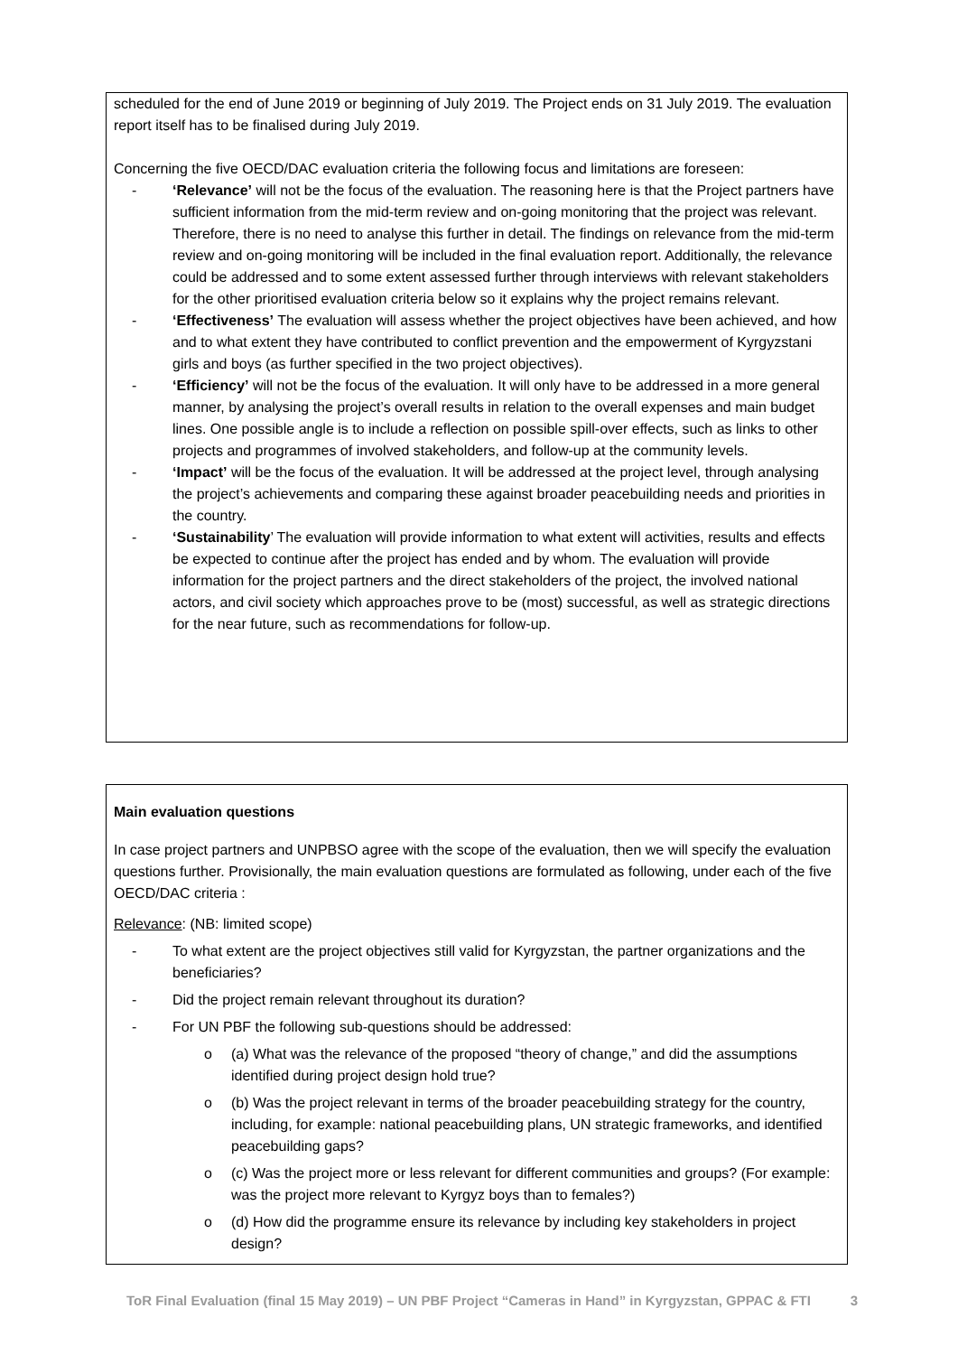scheduled for the end of June 2019 or beginning of July 2019. The Project ends on 31 July 2019. The evaluation report itself has to be finalised during July 2019.
Concerning the five OECD/DAC evaluation criteria the following focus and limitations are foreseen:
- ‘Relevance’ will not be the focus of the evaluation. The reasoning here is that the Project partners have sufficient information from the mid-term review and on-going monitoring that the project was relevant. Therefore, there is no need to analyse this further in detail. The findings on relevance from the mid-term review and on-going monitoring will be included in the final evaluation report. Additionally, the relevance could be addressed and to some extent assessed further through interviews with relevant stakeholders for the other prioritised evaluation criteria below so it explains why the project remains relevant.
- ‘Effectiveness’ The evaluation will assess whether the project objectives have been achieved, and how and to what extent they have contributed to conflict prevention and the empowerment of Kyrgyzstani girls and boys (as further specified in the two project objectives).
- ‘Efficiency’ will not be the focus of the evaluation. It will only have to be addressed in a more general manner, by analysing the project’s overall results in relation to the overall expenses and main budget lines. One possible angle is to include a reflection on possible spill-over effects, such as links to other projects and programmes of involved stakeholders, and follow-up at the community levels.
- ‘Impact’ will be the focus of the evaluation. It will be addressed at the project level, through analysing the project’s achievements and comparing these against broader peacebuilding needs and priorities in the country.
- ‘Sustainability’ The evaluation will provide information to what extent will activities, results and effects be expected to continue after the project has ended and by whom. The evaluation will provide information for the project partners and the direct stakeholders of the project, the involved national actors, and civil society which approaches prove to be (most) successful, as well as strategic directions for the near future, such as recommendations for follow-up.
Main evaluation questions
In case project partners and UNPBSO agree with the scope of the evaluation, then we will specify the evaluation questions further. Provisionally, the main evaluation questions are formulated as following, under each of the five OECD/DAC criteria :
Relevance: (NB: limited scope)
- To what extent are the project objectives still valid for Kyrgyzstan, the partner organizations and the beneficiaries?
- Did the project remain relevant throughout its duration?
- For UN PBF the following sub-questions should be addressed:
o (a) What was the relevance of the proposed “theory of change,” and did the assumptions identified during project design hold true?
o (b) Was the project relevant in terms of the broader peacebuilding strategy for the country, including, for example: national peacebuilding plans, UN strategic frameworks, and identified peacebuilding gaps?
o (c) Was the project more or less relevant for different communities and groups? (For example: was the project more relevant to Kyrgyz boys than to females?)
o (d) How did the programme ensure its relevance by including key stakeholders in project design?
ToR Final Evaluation (final 15 May 2019) – UN PBF Project “Cameras in Hand” in Kyrgyzstan, GPPAC & FTI 3